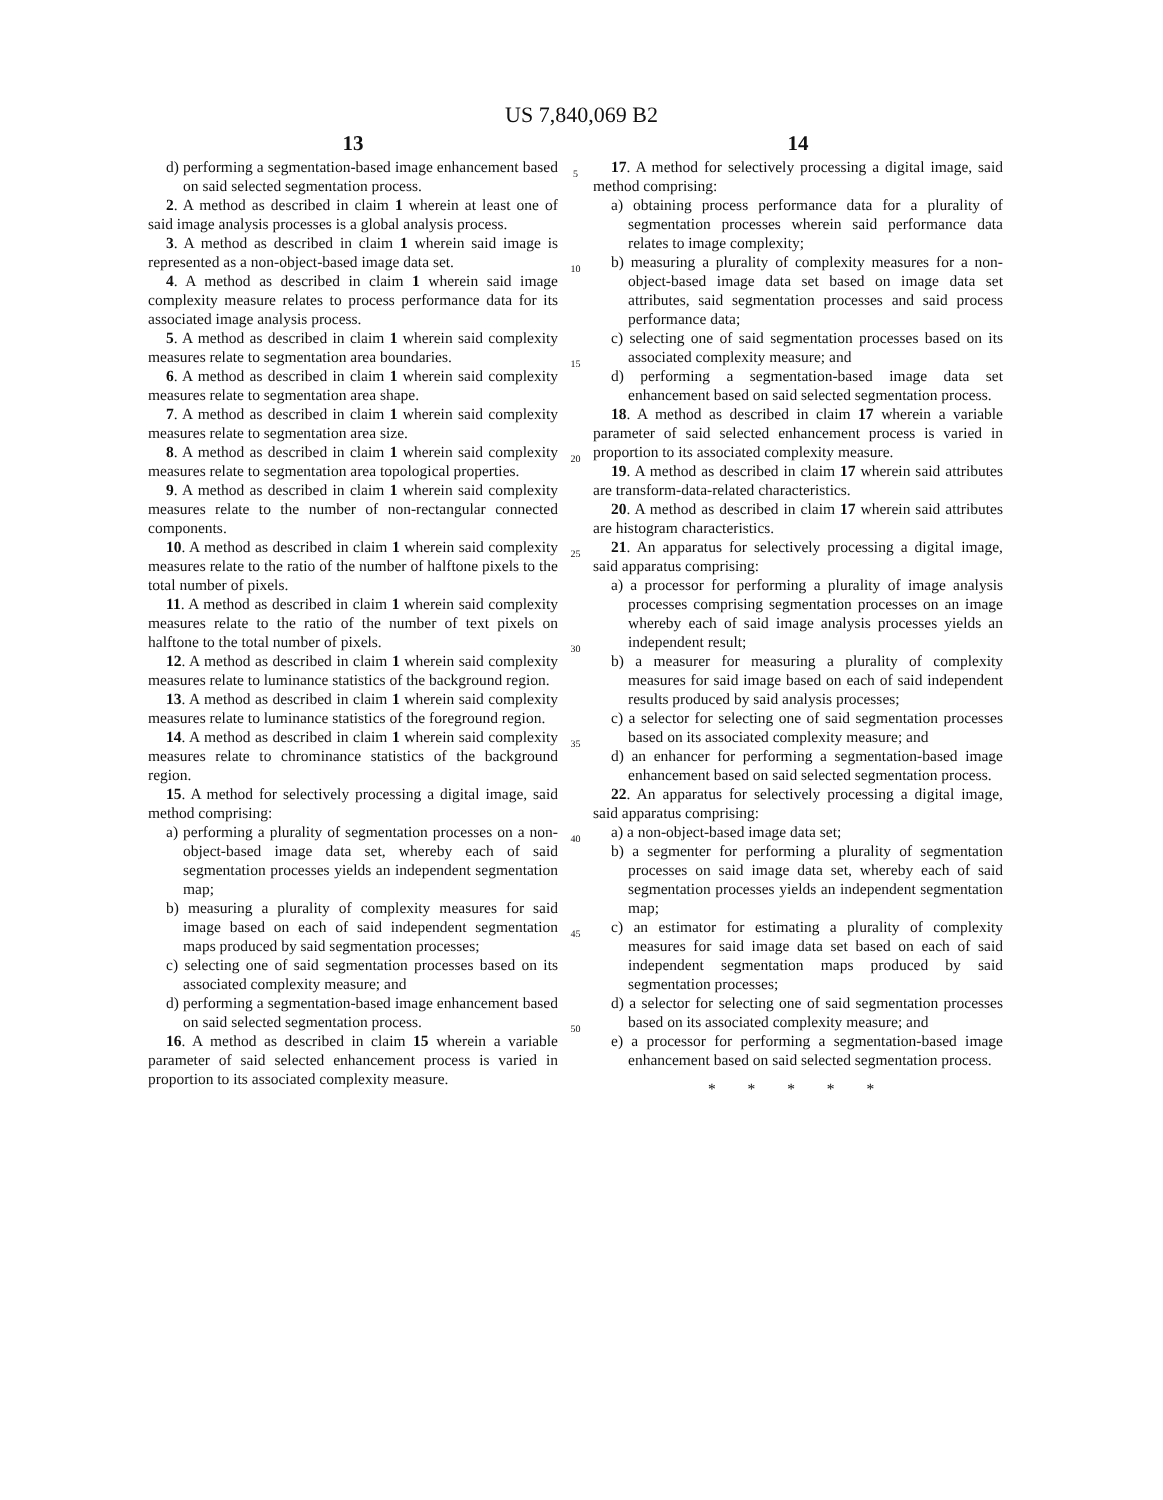US 7,840,069 B2
13
d) performing a segmentation-based image enhancement based on said selected segmentation process.
2. A method as described in claim 1 wherein at least one of said image analysis processes is a global analysis process.
3. A method as described in claim 1 wherein said image is represented as a non-object-based image data set.
4. A method as described in claim 1 wherein said image complexity measure relates to process performance data for its associated image analysis process.
5. A method as described in claim 1 wherein said complexity measures relate to segmentation area boundaries.
6. A method as described in claim 1 wherein said complexity measures relate to segmentation area shape.
7. A method as described in claim 1 wherein said complexity measures relate to segmentation area size.
8. A method as described in claim 1 wherein said complexity measures relate to segmentation area topological properties.
9. A method as described in claim 1 wherein said complexity measures relate to the number of non-rectangular connected components.
10. A method as described in claim 1 wherein said complexity measures relate to the ratio of the number of halftone pixels to the total number of pixels.
11. A method as described in claim 1 wherein said complexity measures relate to the ratio of the number of text pixels on halftone to the total number of pixels.
12. A method as described in claim 1 wherein said complexity measures relate to luminance statistics of the background region.
13. A method as described in claim 1 wherein said complexity measures relate to luminance statistics of the foreground region.
14. A method as described in claim 1 wherein said complexity measures relate to chrominance statistics of the background region.
15. A method for selectively processing a digital image, said method comprising:
a) performing a plurality of segmentation processes on a non-object-based image data set, whereby each of said segmentation processes yields an independent segmentation map;
b) measuring a plurality of complexity measures for said image based on each of said independent segmentation maps produced by said segmentation processes;
c) selecting one of said segmentation processes based on its associated complexity measure; and
d) performing a segmentation-based image enhancement based on said selected segmentation process.
16. A method as described in claim 15 wherein a variable parameter of said selected enhancement process is varied in proportion to its associated complexity measure.
5
10
15
20
25
30
35
40
45
50
14
17. A method for selectively processing a digital image, said method comprising:
a) obtaining process performance data for a plurality of segmentation processes wherein said performance data relates to image complexity;
b) measuring a plurality of complexity measures for a non-object-based image data set based on image data set attributes, said segmentation processes and said process performance data;
c) selecting one of said segmentation processes based on its associated complexity measure; and
d) performing a segmentation-based image data set enhancement based on said selected segmentation process.
18. A method as described in claim 17 wherein a variable parameter of said selected enhancement process is varied in proportion to its associated complexity measure.
19. A method as described in claim 17 wherein said attributes are transform-data-related characteristics.
20. A method as described in claim 17 wherein said attributes are histogram characteristics.
21. An apparatus for selectively processing a digital image, said apparatus comprising:
a) a processor for performing a plurality of image analysis processes comprising segmentation processes on an image whereby each of said image analysis processes yields an independent result;
b) a measurer for measuring a plurality of complexity measures for said image based on each of said independent results produced by said analysis processes;
c) a selector for selecting one of said segmentation processes based on its associated complexity measure; and
d) an enhancer for performing a segmentation-based image enhancement based on said selected segmentation process.
22. An apparatus for selectively processing a digital image, said apparatus comprising:
a) a non-object-based image data set;
b) a segmenter for performing a plurality of segmentation processes on said image data set, whereby each of said segmentation processes yields an independent segmentation map;
c) an estimator for estimating a plurality of complexity measures for said image data set based on each of said independent segmentation maps produced by said segmentation processes;
d) a selector for selecting one of said segmentation processes based on its associated complexity measure; and
e) a processor for performing a segmentation-based image enhancement based on said selected segmentation process.
* * * * *